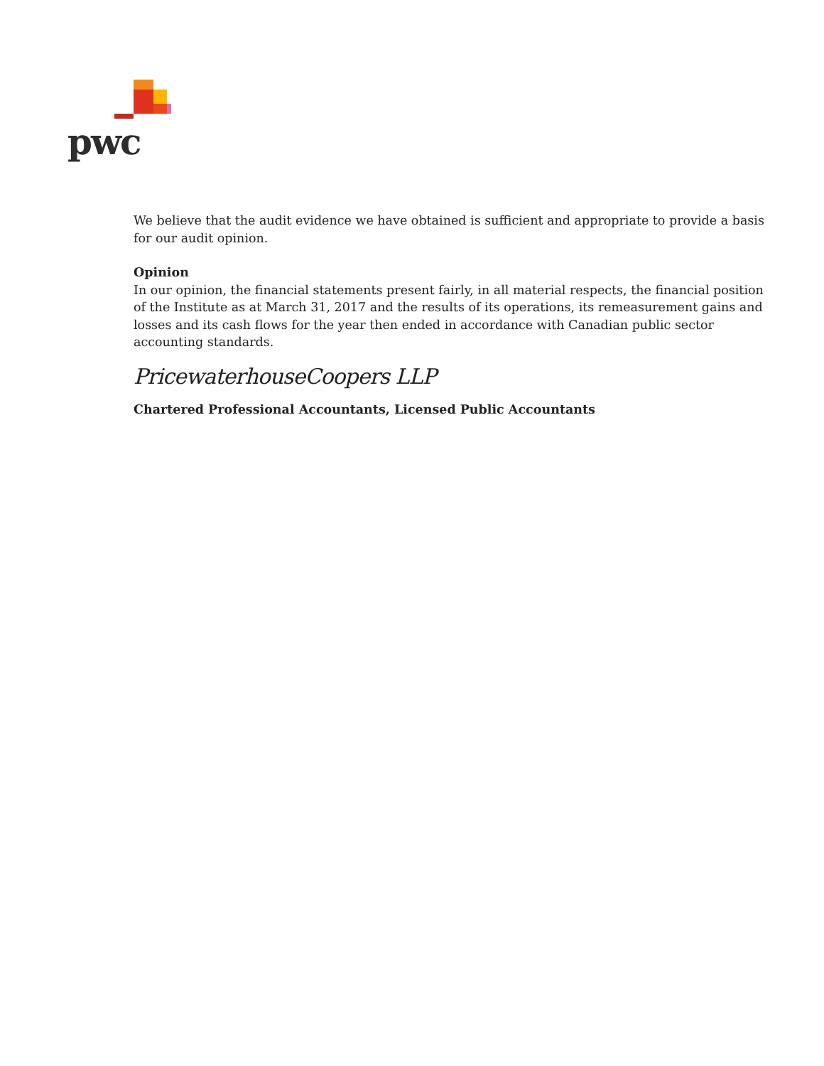pwc
We believe that the audit evidence we have obtained is sufficient and appropriate to provide a basis for our audit opinion.
Opinion
In our opinion, the financial statements present fairly, in all material respects, the financial position of the Institute as at March 31, 2017 and the results of its operations, its remeasurement gains and losses and its cash flows for the year then ended in accordance with Canadian public sector accounting standards.
PricewaterhouseCoopers LLP
Chartered Professional Accountants, Licensed Public Accountants